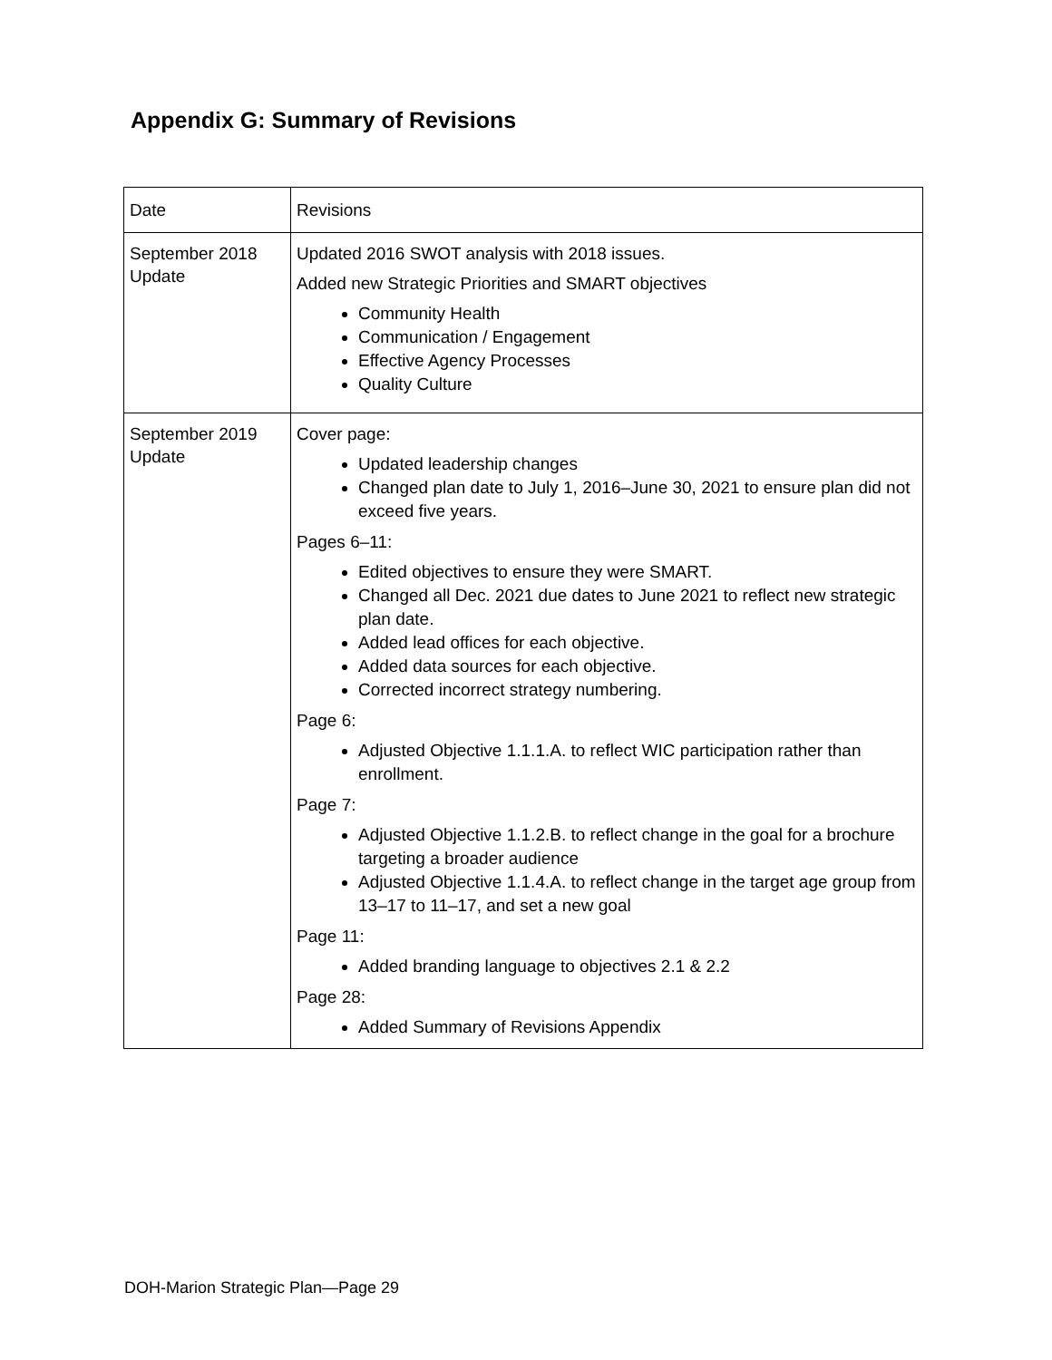Appendix G: Summary of Revisions
| Date | Revisions |
| --- | --- |
| September 2018 Update | Updated 2016 SWOT analysis with 2018 issues. Added new Strategic Priorities and SMART objectives Community Health Communication / Engagement Effective Agency Processes Quality Culture |
| September 2019 Update | Cover page: Updated leadership changes Changed plan date to July 1, 2016–June 30, 2021 to ensure plan did not exceed five years. Pages 6–11: Edited objectives to ensure they were SMART. Changed all Dec. 2021 due dates to June 2021 to reflect new strategic plan date. Added lead offices for each objective. Added data sources for each objective. Corrected incorrect strategy numbering. Page 6: Adjusted Objective 1.1.1.A. to reflect WIC participation rather than enrollment. Page 7: Adjusted Objective 1.1.2.B. to reflect change in the goal for a brochure targeting a broader audience Adjusted Objective 1.1.4.A. to reflect change in the target age group from 13–17 to 11–17, and set a new goal Page 11: Added branding language to objectives 2.1 & 2.2 Page 28: Added Summary of Revisions Appendix |
DOH-Marion Strategic Plan—Page 29